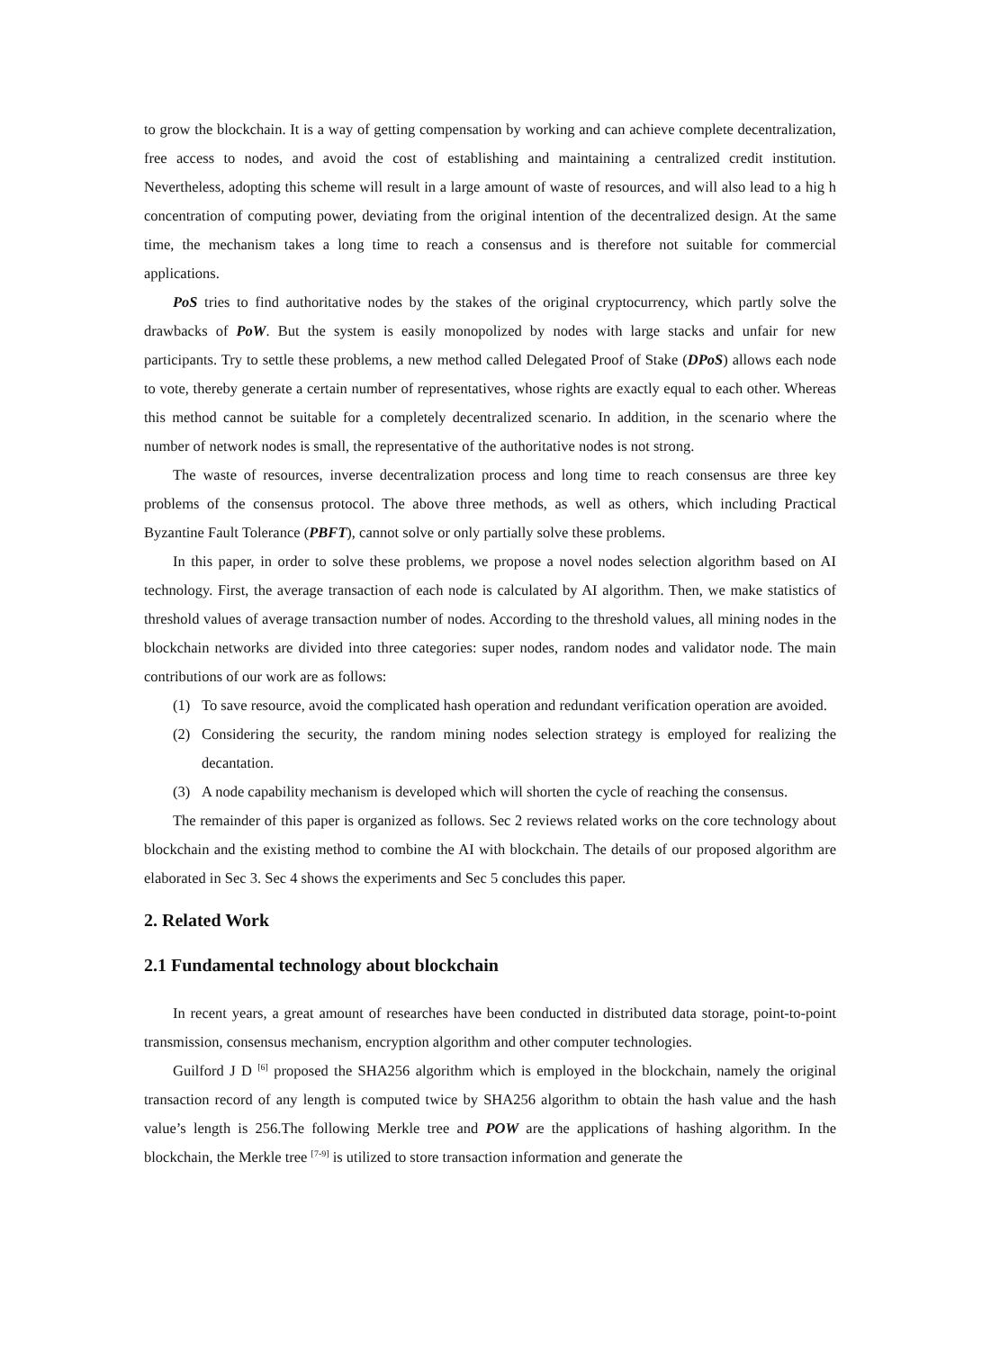to grow the blockchain. It is a way of getting compensation by working and can achieve complete decentralization, free access to nodes, and avoid the cost of establishing and maintaining a centralized credit institution. Nevertheless, adopting this scheme will result in a large amount of waste of resources, and will also lead to a hig h concentration of computing power, deviating from the original intention of the decentralized design. At the same time, the mechanism takes a long time to reach a consensus and is therefore not suitable for commercial applications.
PoS tries to find authoritative nodes by the stakes of the original cryptocurrency, which partly solve the drawbacks of PoW. But the system is easily monopolized by nodes with large stacks and unfair for new participants. Try to settle these problems, a new method called Delegated Proof of Stake (DPoS) allows each node to vote, thereby generate a certain number of representatives, whose rights are exactly equal to each other. Whereas this method cannot be suitable for a completely decentralized scenario. In addition, in the scenario where the number of network nodes is small, the representative of the authoritative nodes is not strong.
The waste of resources, inverse decentralization process and long time to reach consensus are three key problems of the consensus protocol. The above three methods, as well as others, which including Practical Byzantine Fault Tolerance (PBFT), cannot solve or only partially solve these problems.
In this paper, in order to solve these problems, we propose a novel nodes selection algorithm based on AI technology. First, the average transaction of each node is calculated by AI algorithm. Then, we make statistics of threshold values of average transaction number of nodes. According to the threshold values, all mining nodes in the blockchain networks are divided into three categories: super nodes, random nodes and validator node. The main contributions of our work are as follows:
(1) To save resource, avoid the complicated hash operation and redundant verification operation are avoided.
(2) Considering the security, the random mining nodes selection strategy is employed for realizing the decantation.
(3) A node capability mechanism is developed which will shorten the cycle of reaching the consensus.
The remainder of this paper is organized as follows. Sec 2 reviews related works on the core technology about blockchain and the existing method to combine the AI with blockchain. The details of our proposed algorithm are elaborated in Sec 3. Sec 4 shows the experiments and Sec 5 concludes this paper.
2. Related Work
2.1 Fundamental technology about blockchain
In recent years, a great amount of researches have been conducted in distributed data storage, point-to-point transmission, consensus mechanism, encryption algorithm and other computer technologies.
Guilford J D <sup>[6]</sup> proposed the SHA256 algorithm which is employed in the blockchain, namely the original transaction record of any length is computed twice by SHA256 algorithm to obtain the hash value and the hash value’s length is 256.The following Merkle tree and POW are the applications of hashing algorithm. In the blockchain, the Merkle tree <sup>[7-9]</sup> is utilized to store transaction information and generate the